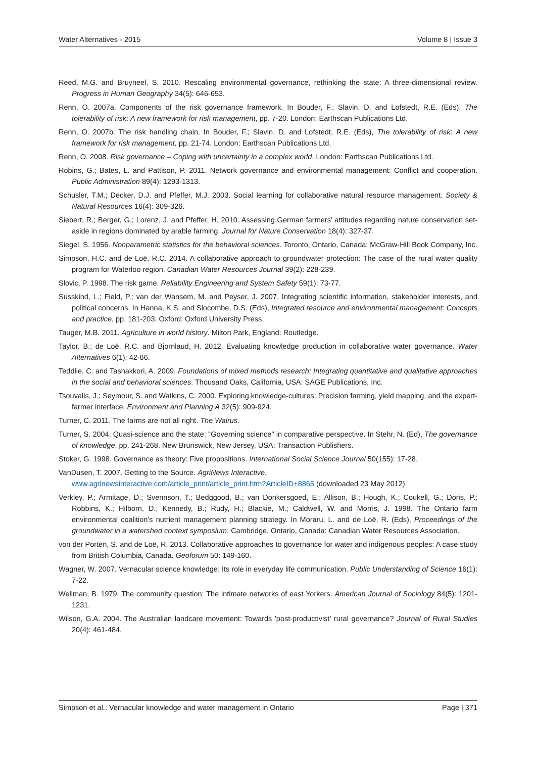Water Alternatives - 2015 Volume 8 | Issue 3
Reed, M.G. and Bruyneel, S. 2010. Rescaling environmental governance, rethinking the state: A three-dimensional review. Progress in Human Geography 34(5): 646-653.
Renn, O. 2007a. Components of the risk governance framework. In Bouder, F.; Slavin, D. and Lofstedt, R.E. (Eds), The tolerability of risk: A new framework for risk management, pp. 7-20. London: Earthscan Publications Ltd.
Renn, O. 2007b. The risk handling chain. In Bouder, F.; Slavin, D. and Lofstedt, R.E. (Eds), The tolerability of risk: A new framework for risk management, pp. 21-74. London: Earthscan Publications Ltd.
Renn, O. 2008. Risk governance – Coping with uncertainty in a complex world. London: Earthscan Publications Ltd.
Robins, G.; Bates, L. and Pattison, P. 2011. Network governance and environmental management: Conflict and cooperation. Public Administration 89(4): 1293-1313.
Schusler, T.M.; Decker, D.J. and Pfeffer, M.J. 2003. Social learning for collaborative natural resource management. Society & Natural Resources 16(4): 309-326.
Siebert, R.; Berger, G.; Lorenz, J. and Pfeffer, H. 2010. Assessing German farmers’ attitudes regarding nature conservation set-aside in regions dominated by arable farming. Journal for Nature Conservation 18(4): 327-37.
Siegel, S. 1956. Nonparametric statistics for the behavioral sciences. Toronto, Ontario, Canada: McGraw-Hill Book Company, Inc.
Simpson, H.C. and de Loë, R.C. 2014. A collaborative approach to groundwater protection: The case of the rural water quality program for Waterloo region. Canadian Water Resources Journal 39(2): 228-239.
Slovic, P. 1998. The risk game. Reliability Engineering and System Safety 59(1): 73-77.
Susskind, L.; Field, P.; van der Wansem, M. and Peyser, J. 2007. Integrating scientific information, stakeholder interests, and political concerns. In Hanna, K.S. and Slocombe, D.S. (Eds), Integrated resource and environmental management: Concepts and practice, pp. 181-203. Oxford: Oxford University Press.
Tauger, M.B. 2011. Agriculture in world history. Milton Park, England: Routledge.
Taylor, B.; de Loë, R.C. and Bjornlaud, H. 2012. Evaluating knowledge production in collaborative water governance. Water Alternatives 6(1): 42-66.
Teddlie, C. and Tashakkori, A. 2009. Foundations of mixed methods research: Integrating quantitative and qualitative approaches in the social and behavioral sciences. Thousand Oaks, California, USA: SAGE Publications, Inc.
Tsouvalis, J.; Seymour, S. and Watkins, C. 2000. Exploring knowledge-cultures: Precision farming, yield mapping, and the expert-farmer interface. Environment and Planning A 32(5): 909-924.
Turner, C. 2011. The farms are not all right. The Walrus.
Turner, S. 2004. Quasi-science and the state: "Governing science" in comparative perspective. In Stehr, N. (Ed), The governance of knowledge, pp. 241-268. New Brunswick, New Jersey, USA: Transaction Publishers.
Stoker, G. 1998. Governance as theory: Five propositions. International Social Science Journal 50(155): 17-28.
VanDusen, T. 2007. Getting to the Source. AgriNews Interactive.
www.agrinewsinteractive.com/article_print/article_print.htm?ArticleID+8865 (downloaded 23 May 2012)
Verkley, P.; Armitage, D.; Svennson, T.; Bedggood, B.; van Donkersgoed, E.; Allison, B.; Hough, K.; Coukell, G.; Doris, P.; Robbins, K.; Hilborn, D.; Kennedy, B.; Rudy, H.; Blackie, M.; Caldwell, W. and Morris, J. 1998. The Ontario farm environmental coalition’s nutrient management planning strategy. In Moraru, L. and de Loë, R. (Eds), Proceedings of the groundwater in a watershed context symposium. Cambridge, Ontario, Canada: Canadian Water Resources Association.
von der Porten, S. and de Loë, R. 2013. Collaborative approaches to governance for water and indigenous peoples: A case study from British Columbia, Canada. Geoforum 50: 149-160.
Wagner, W. 2007. Vernacular science knowledge: Its role in everyday life communication. Public Understanding of Science 16(1): 7-22.
Wellman, B. 1979. The community question: The intimate networks of east Yorkers. American Journal of Sociology 84(5): 1201-1231.
Wilson, G.A. 2004. The Australian landcare movement: Towards 'post-productivist' rural governance? Journal of Rural Studies 20(4): 461-484.
Simpson et al.: Vernacular knowledge and water management in Ontario Page | 371